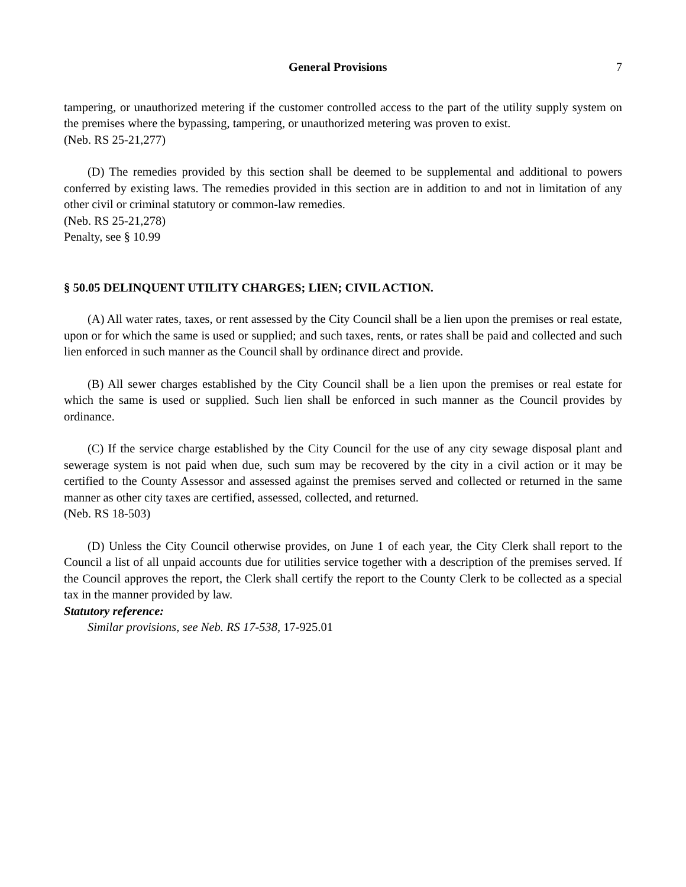General Provisions 7
tampering, or unauthorized metering if the customer controlled access to the part of the utility supply system on the premises where the bypassing, tampering, or unauthorized metering was proven to exist.
(Neb. RS 25-21,277)
(D) The remedies provided by this section shall be deemed to be supplemental and additional to powers conferred by existing laws. The remedies provided in this section are in addition to and not in limitation of any other civil or criminal statutory or common-law remedies.
(Neb. RS 25-21,278)
Penalty, see § 10.99
§ 50.05 DELINQUENT UTILITY CHARGES; LIEN; CIVIL ACTION.
(A) All water rates, taxes, or rent assessed by the City Council shall be a lien upon the premises or real estate, upon or for which the same is used or supplied; and such taxes, rents, or rates shall be paid and collected and such lien enforced in such manner as the Council shall by ordinance direct and provide.
(B) All sewer charges established by the City Council shall be a lien upon the premises or real estate for which the same is used or supplied. Such lien shall be enforced in such manner as the Council provides by ordinance.
(C) If the service charge established by the City Council for the use of any city sewage disposal plant and sewerage system is not paid when due, such sum may be recovered by the city in a civil action or it may be certified to the County Assessor and assessed against the premises served and collected or returned in the same manner as other city taxes are certified, assessed, collected, and returned.
(Neb. RS 18-503)
(D) Unless the City Council otherwise provides, on June 1 of each year, the City Clerk shall report to the Council a list of all unpaid accounts due for utilities service together with a description of the premises served. If the Council approves the report, the Clerk shall certify the report to the County Clerk to be collected as a special tax in the manner provided by law.
Statutory reference:
Similar provisions, see Neb. RS 17-538, 17-925.01